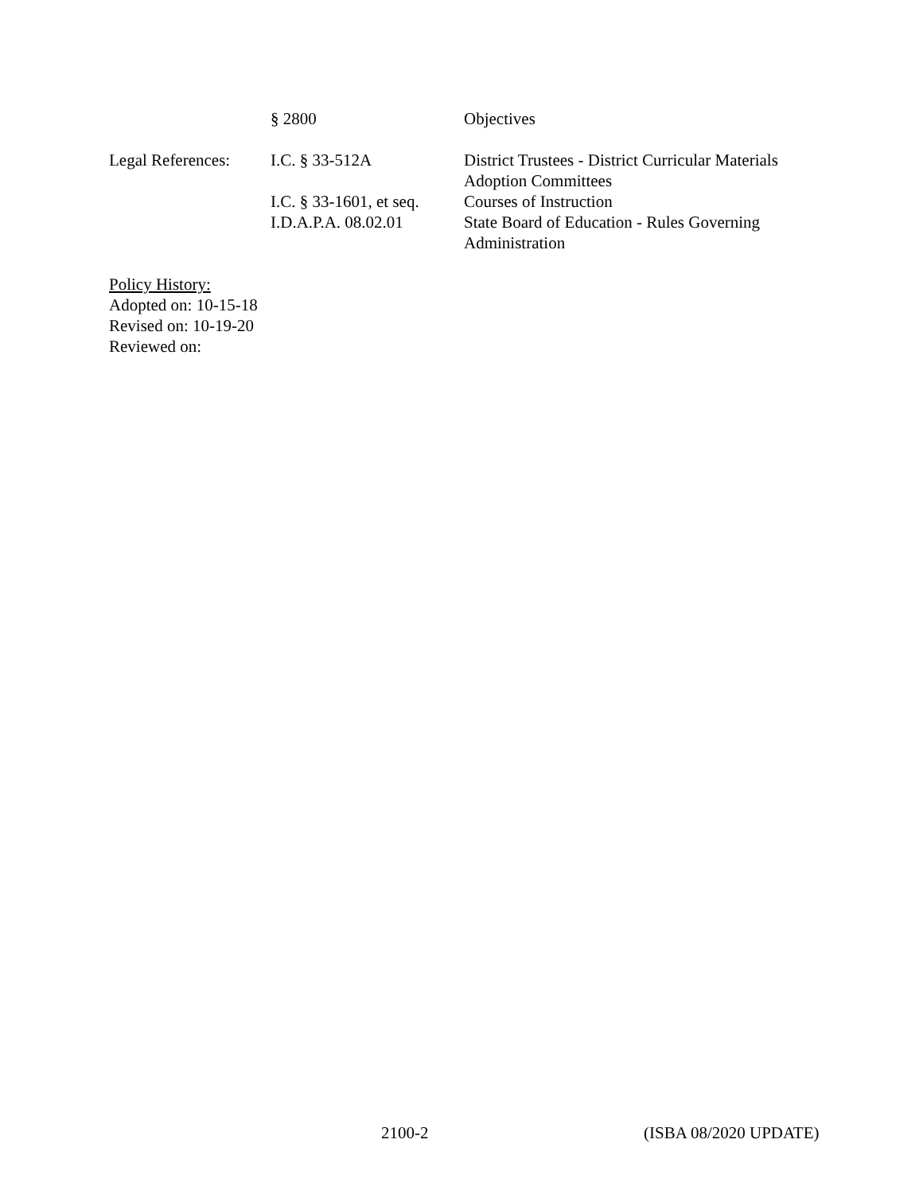§ 2800 Objectives
Legal References:
I.C. § 33-512A District Trustees - District Curricular Materials Adoption Committees
I.C. § 33-1601, et seq.
Courses of Instruction
I.D.A.P.A. 08.02.01 State Board of Education - Rules Governing Administration
Policy History:
Adopted on: 10-15-18
Revised on: 10-19-20
Reviewed on:
2100-2 (ISBA 08/2020 UPDATE)